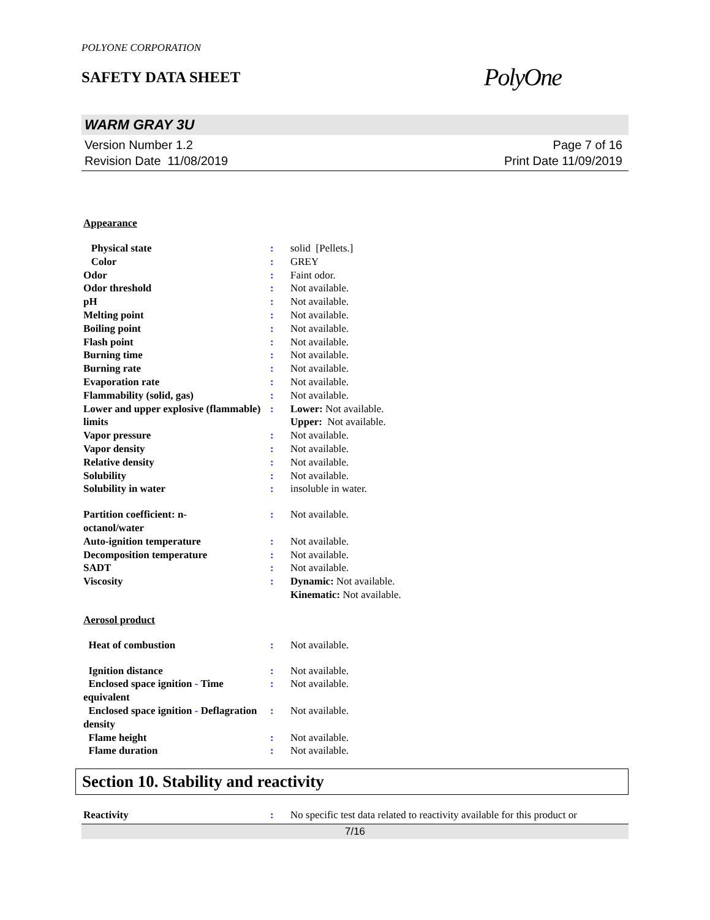POLYONE CORPORATION
SAFETY DATA SHEET
PolyOne
WARM GRAY 3U
Version Number 1.2
Revision Date 11/08/2019
Page 7 of 16
Print Date 11/09/2019
Appearance
Physical state : solid [Pellets.]
Color : GREY
Odor : Faint odor.
Odor threshold : Not available.
pH : Not available.
Melting point : Not available.
Boiling point : Not available.
Flash point : Not available.
Burning time : Not available.
Burning rate : Not available.
Evaporation rate : Not available.
Flammability (solid, gas) : Not available.
Lower and upper explosive (flammable) limits
: Lower: Not available.
Upper: Not available.
Vapor pressure : Not available.
Vapor density : Not available.
Relative density : Not available.
Solubility : Not available.
Solubility in water : insoluble in water.
Partition coefficient: n-
octanol/water
: Not available.
Auto-ignition temperature : Not available.
Decomposition temperature : Not available.
SADT : Not available.
Viscosity : Dynamic: Not available.
Kinematic: Not available.
Aerosol product
Heat of combustion : Not available.
Ignition distance : Not available.
Enclosed space ignition - Time equivalent
: Not available.
Enclosed space ignition - Deflagration density
: Not available.
Flame height : Not available.
Flame duration : Not available.
Section 10. Stability and reactivity
Reactivity : No specific test data related to reactivity available for this product or
7/16